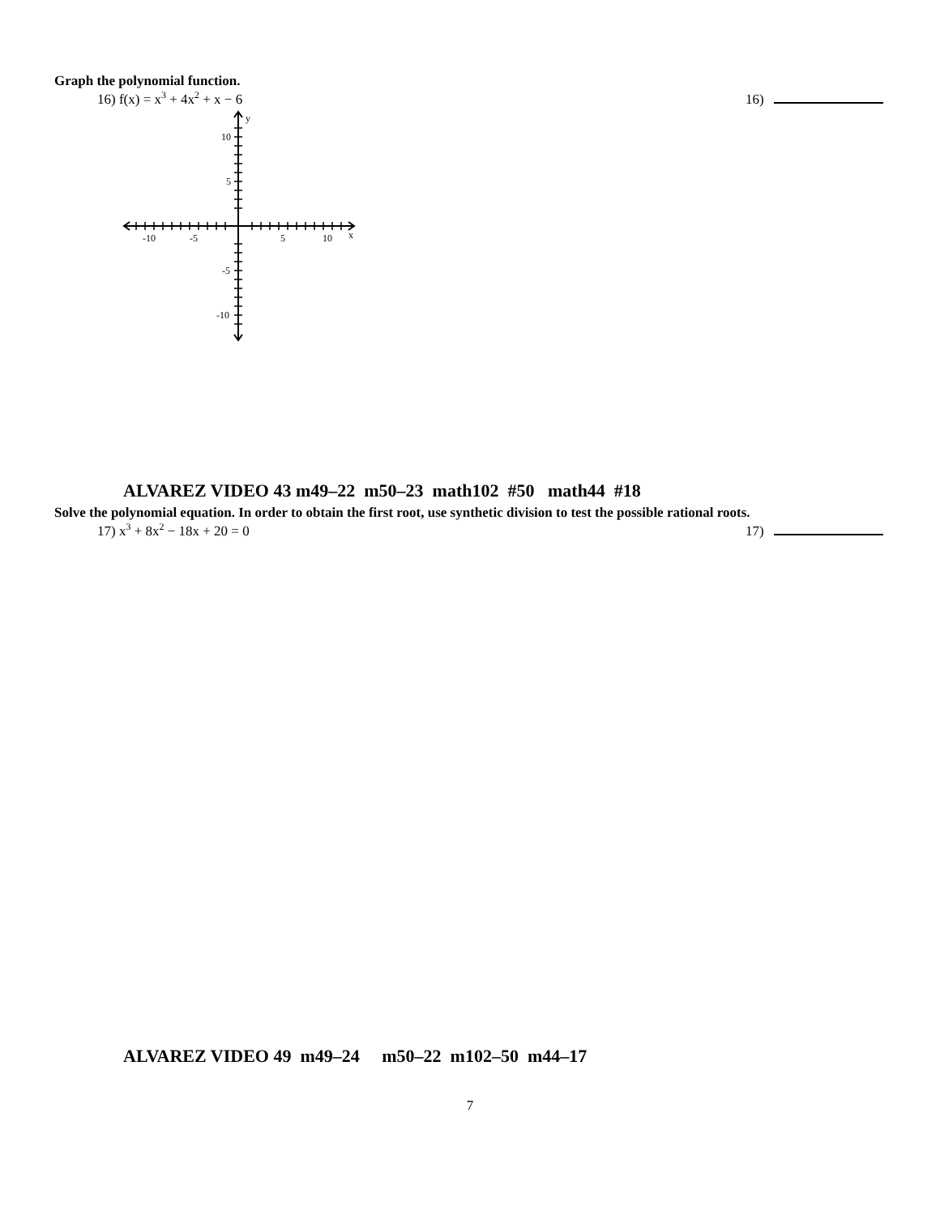Graph the polynomial function.
16) f(x) = x<sup>3</sup> + 4x<sup>2</sup> + x − 6 16)
-10
-5
5
10
x
y
10
5
-5
-10
ALVAREZ VIDEO 43 m49–22 m50–23 math102 #50 math44 #18
Solve the polynomial equation. In order to obtain the first root, use synthetic division to test the possible rational roots.
17) x<sup>3</sup> + 8x<sup>2</sup> − 18x + 20 = 0 17)
ALVAREZ VIDEO 49 m49–24 m50–22 m102–50 m44–17
7